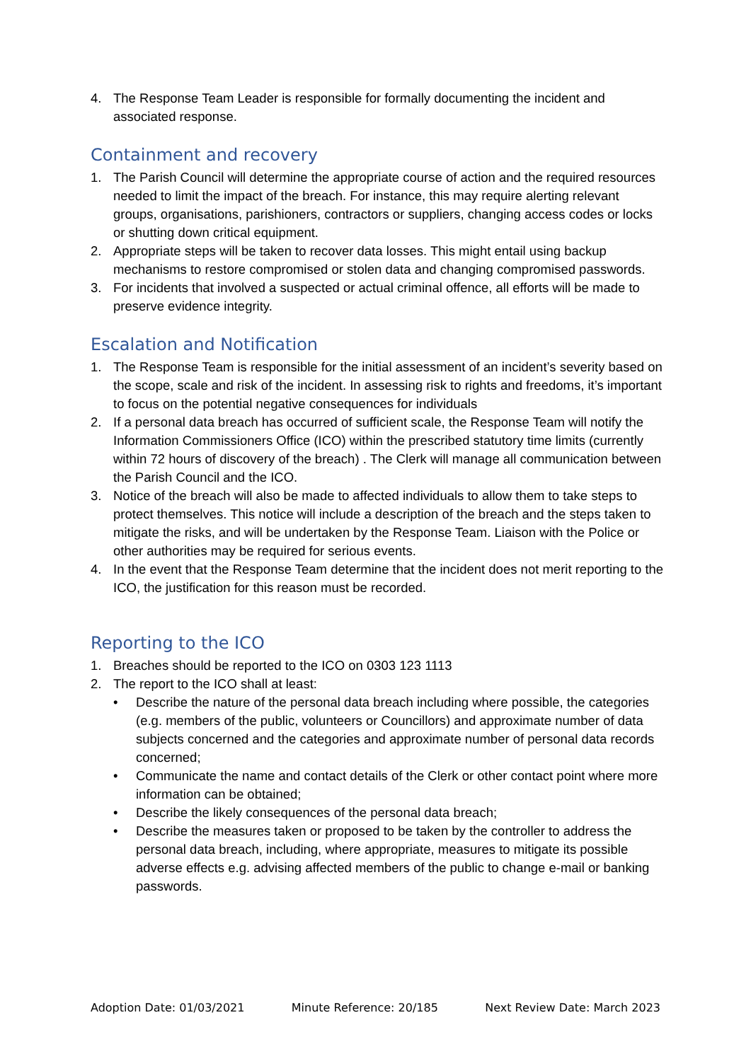4. The Response Team Leader is responsible for formally documenting the incident and associated response.
Containment and recovery
1. The Parish Council will determine the appropriate course of action and the required resources needed to limit the impact of the breach. For instance, this may require alerting relevant groups, organisations, parishioners, contractors or suppliers, changing access codes or locks or shutting down critical equipment.
2. Appropriate steps will be taken to recover data losses. This might entail using backup mechanisms to restore compromised or stolen data and changing compromised passwords.
3. For incidents that involved a suspected or actual criminal offence, all efforts will be made to preserve evidence integrity.
Escalation and Notification
1. The Response Team is responsible for the initial assessment of an incident’s severity based on the scope, scale and risk of the incident. In assessing risk to rights and freedoms, it’s important to focus on the potential negative consequences for individuals
2. If a personal data breach has occurred of sufficient scale, the Response Team will notify the Information Commissioners Office (ICO) within the prescribed statutory time limits (currently within 72 hours of discovery of the breach) . The Clerk will manage all communication between the Parish Council and the ICO.
3. Notice of the breach will also be made to affected individuals to allow them to take steps to protect themselves. This notice will include a description of the breach and the steps taken to mitigate the risks, and will be undertaken by the Response Team. Liaison with the Police or other authorities may be required for serious events.
4. In the event that the Response Team determine that the incident does not merit reporting to the ICO, the justification for this reason must be recorded.
Reporting to the ICO
1. Breaches should be reported to the ICO on 0303 123 1113
2. The report to the ICO shall at least:
• Describe the nature of the personal data breach including where possible, the categories (e.g. members of the public, volunteers or Councillors) and approximate number of data subjects concerned and the categories and approximate number of personal data records concerned;
• Communicate the name and contact details of the Clerk or other contact point where more information can be obtained;
• Describe the likely consequences of the personal data breach;
• Describe the measures taken or proposed to be taken by the controller to address the personal data breach, including, where appropriate, measures to mitigate its possible adverse effects e.g. advising affected members of the public to change e-mail or banking passwords.
Adoption Date: 01/03/2021 Minute Reference: 20/185 Next Review Date: March 2023